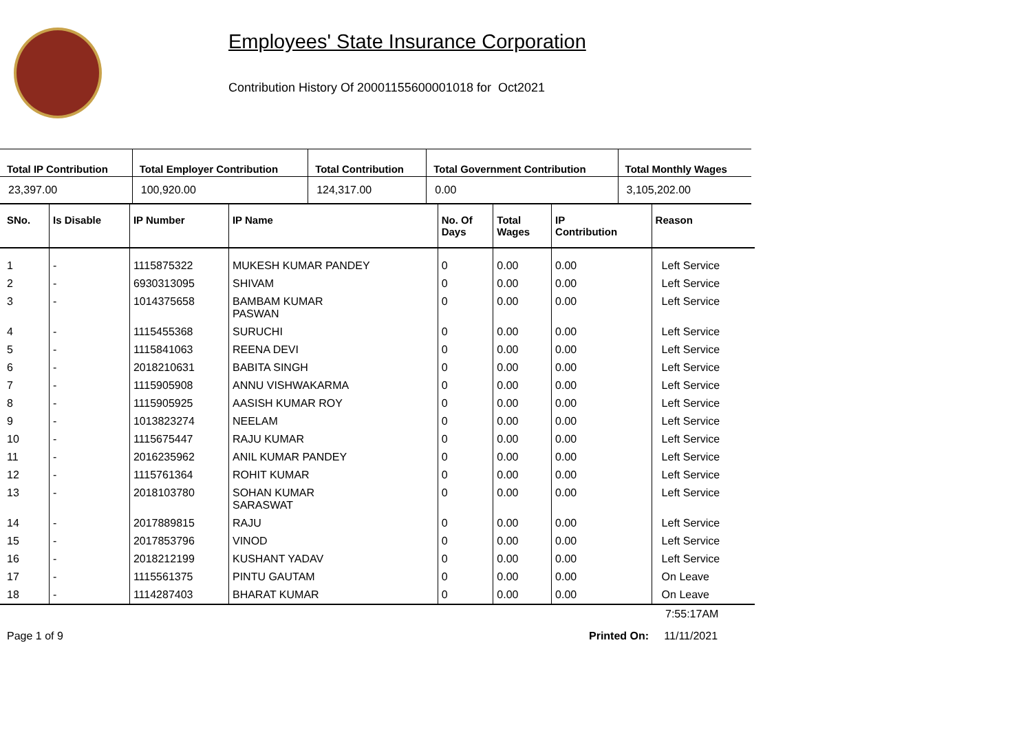Employees' State Insurance Corporation
Contribution History Of 20001155600001018 for Oct2021
| Total IP Contribution | Total Employer Contribution | Total Contribution | Total Government Contribution | Total Monthly Wages |
| --- | --- | --- | --- | --- |
| 23,397.00 | 100,920.00 | 124,317.00 | 0.00 | 3,105,202.00 |
| SNo. | Is Disable | IP Number | IP Name | No. Of Days | Total Wages | IP Contribution | Reason |
| --- | --- | --- | --- | --- | --- | --- | --- |
| 1 | - | 1115875322 | MUKESH KUMAR PANDEY | 0 | 0.00 | 0.00 | Left Service |
| 2 | - | 6930313095 | SHIVAM | 0 | 0.00 | 0.00 | Left Service |
| 3 | - | 1014375658 | BAMBAM KUMAR PASWAN | 0 | 0.00 | 0.00 | Left Service |
| 4 | - | 1115455368 | SURUCHI | 0 | 0.00 | 0.00 | Left Service |
| 5 | - | 1115841063 | REENA DEVI | 0 | 0.00 | 0.00 | Left Service |
| 6 | - | 2018210631 | BABITA SINGH | 0 | 0.00 | 0.00 | Left Service |
| 7 | - | 1115905908 | ANNU VISHWAKARMA | 0 | 0.00 | 0.00 | Left Service |
| 8 | - | 1115905925 | AASISH KUMAR ROY | 0 | 0.00 | 0.00 | Left Service |
| 9 | - | 1013823274 | NEELAM | 0 | 0.00 | 0.00 | Left Service |
| 10 | - | 1115675447 | RAJU KUMAR | 0 | 0.00 | 0.00 | Left Service |
| 11 | - | 2016235962 | ANIL KUMAR PANDEY | 0 | 0.00 | 0.00 | Left Service |
| 12 | - | 1115761364 | ROHIT KUMAR | 0 | 0.00 | 0.00 | Left Service |
| 13 | - | 2018103780 | SOHAN KUMAR SARASWAT | 0 | 0.00 | 0.00 | Left Service |
| 14 | - | 2017889815 | RAJU | 0 | 0.00 | 0.00 | Left Service |
| 15 | - | 2017853796 | VINOD | 0 | 0.00 | 0.00 | Left Service |
| 16 | - | 2018212199 | KUSHANT YADAV | 0 | 0.00 | 0.00 | Left Service |
| 17 | - | 1115561375 | PINTU GAUTAM | 0 | 0.00 | 0.00 | On Leave |
| 18 | - | 1114287403 | BHARAT KUMAR | 0 | 0.00 | 0.00 | On Leave |
7:55:17AM
Page 1 of 9 Printed On: 11/11/2021